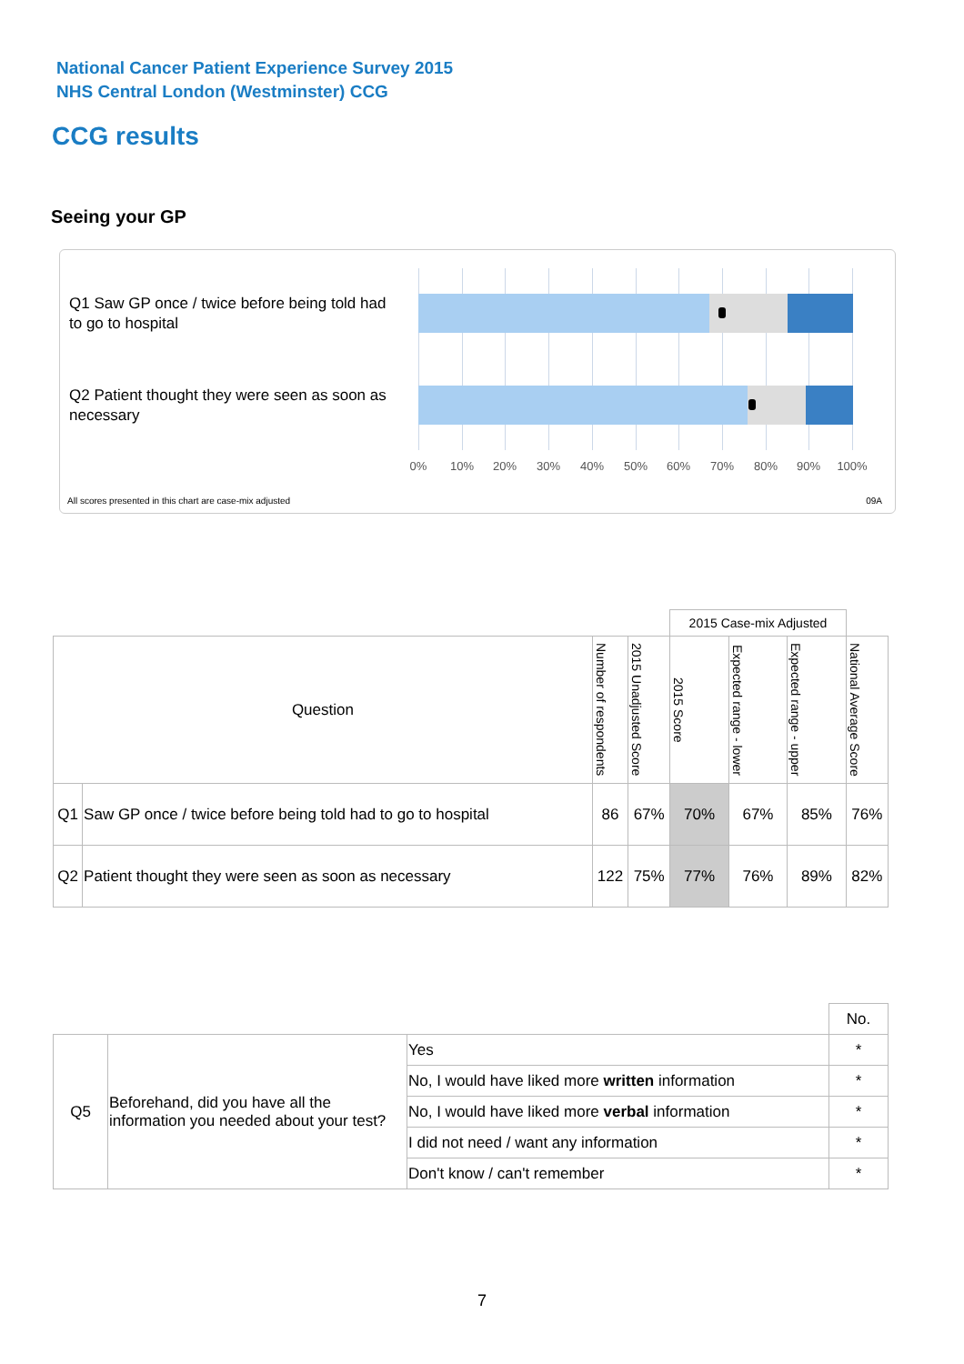National Cancer Patient Experience Survey 2015
NHS Central London (Westminster) CCG
CCG results
Seeing your GP
Q1 Saw GP once / twice before being told had to go to hospital
Q2 Patient thought they were seen as soon as necessary
0% 10% 20% 30% 40% 50% 60% 70% 80% 90% 100%
All scores presented in this chart are case-mix adjusted
09A
| | | | | 2015 Case-mix Adjusted | | | |
| Question | | Number of respondents | 2015 Unadjusted Score | 2015 Score | Expected range - lower | Expected range - upper | National Average Score |
| Q1 | Saw GP once / twice before being told had to go to hospital | 86 | 67% | 70% | 67% | 85% | 76% |
| Q2 | Patient thought they were seen as soon as necessary | 122 | 75% | 77% | 76% | 89% | 82% |
| | | | No. |
| Q5 | Beforehand, did you have all the information you needed about your test? | Yes | * |
| | | No, I would have liked more written information | * |
| | | No, I would have liked more verbal information | * |
| | | I did not need / want any information | * |
| | | Don't know / can't remember | * |
7